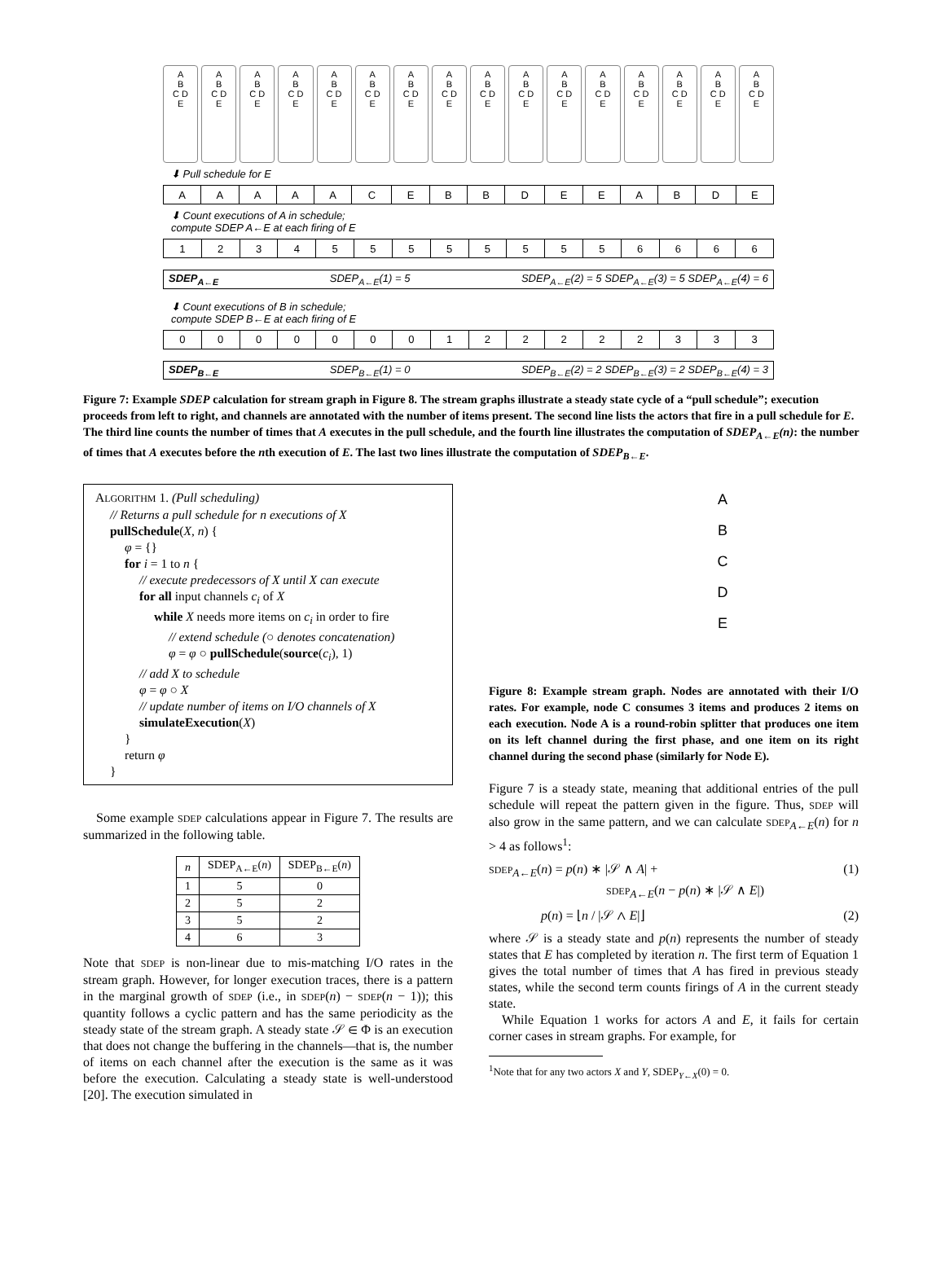A
B
C D
E
A
B
C D
E
A
B
C D
E
A
B
C D
E
A
B
C D
E
A
B
C D
E
A
B
C D
E
A
B
C D
E
A
B
C D
E
A
B
C D
E
A
B
C D
E
A
B
C D
E
A
B
C D
E
A
B
C D
E
A
B
C D
E
A
B
C D
E
⬇ Pull schedule for E
| A | A | A | A | A | C | E | B | B | D | E | E | A | B | D | E |
⬇ Count executions of A in schedule;
compute SDEP A←E at each firing of E
| 1 | 2 | 3 | 4 | 5 | 5 | 5 | 5 | 5 | 5 | 5 | 5 | 6 | 6 | 6 | 6 |
SDEP<sub>A←E</sub> SDEP<sub>A←E</sub>(1) = 5 SDEP<sub>A←E</sub>(2) = 5 SDEP<sub>A←E</sub>(3) = 5 SDEP<sub>A←E</sub>(4) = 6
⬇ Count executions of B in schedule;
compute SDEP B←E at each firing of E
| 0 | 0 | 0 | 0 | 0 | 0 | 0 | 1 | 2 | 2 | 2 | 2 | 2 | 3 | 3 | 3 |
SDEP<sub>B←E</sub> SDEP<sub>B←E</sub>(1) = 0 SDEP<sub>B←E</sub>(2) = 2 SDEP<sub>B←E</sub>(3) = 2 SDEP<sub>B←E</sub>(4) = 3
Figure 7: Example SDEP calculation for stream graph in Figure 8. The stream graphs illustrate a steady state cycle of a “pull schedule”; execution proceeds from left to right, and channels are annotated with the number of items present. The second line lists the actors that fire in a pull schedule for E. The third line counts the number of times that A executes in the pull schedule, and the fourth line illustrates the computation of SDEP<sub>A←E</sub>(n): the number of times that A executes before the nth execution of E. The last two lines illustrate the computation of SDEP<sub>B←E</sub>.
ALGORITHM 1. (Pull scheduling)
// Returns a pull schedule for n executions of X
pullSchedule(X, n) {
φ = {}
for i = 1 to n {
// execute predecessors of X until X can execute
for all input channels c<sub>i</sub> of X
while X needs more items on c<sub>i</sub> in order to fire
// extend schedule (○ denotes concatenation)
φ = φ ○ pullSchedule(source(c<sub>i</sub>), 1)
// add X to schedule
φ = φ ○ X
// update number of items on I/O channels of X
simulateExecution(X)
}
return φ
}
Some example SDEP calculations appear in Figure 7. The results are summarized in the following table.
| n | SDEP<sub>A←E</sub>( n ) | SDEP<sub>B←E</sub>( n ) |
| --- | --- | --- |
| 1 | 5 | 0 |
| 2 | 5 | 2 |
| 3 | 5 | 2 |
| 4 | 6 | 3 |
Note that SDEP is non-linear due to mis-matching I/O rates in the stream graph. However, for longer execution traces, there is a pattern in the marginal growth of SDEP (i.e., in SDEP(n) − SDEP(n − 1)); this quantity follows a cyclic pattern and has the same periodicity as the steady state of the stream graph. A steady state 𝒮 ∈ Φ is an execution that does not change the buffering in the channels—that is, the number of items on each channel after the execution is the same as it was before the execution. Calculating a steady state is well-understood [20]. The execution simulated in
A
B
C
D
E
Figure 8: Example stream graph. Nodes are annotated with their I/O rates. For example, node C consumes 3 items and produces 2 items on each execution. Node A is a round-robin splitter that produces one item on its left channel during the first phase, and one item on its right channel during the second phase (similarly for Node E).
Figure 7 is a steady state, meaning that additional entries of the pull schedule will repeat the pattern given in the figure. Thus, SDEP will also grow in the same pattern, and we can calculate SDEP<sub>A←E</sub>(n) for n > 4 as follows<sup>1</sup>:
SDEP<sub>A←E</sub>(n) = p(n) ∗ |𝒮 ∧ A| +
SDEP<sub>A←E</sub>(n − p(n) ∗ |𝒮 ∧ E|) (1)
p(n) = ⌊n / |𝒮 ∧ E|⌋ (2)
where 𝒮 is a steady state and p(n) represents the number of steady states that E has completed by iteration n. The first term of Equation 1 gives the total number of times that A has fired in previous steady states, while the second term counts firings of A in the current steady state.
While Equation 1 works for actors A and E, it fails for certain corner cases in stream graphs. For example, for
<sup>1</sup> Note that for any two actors X and Y, SDEP<sub>Y←X</sub>(0) = 0.